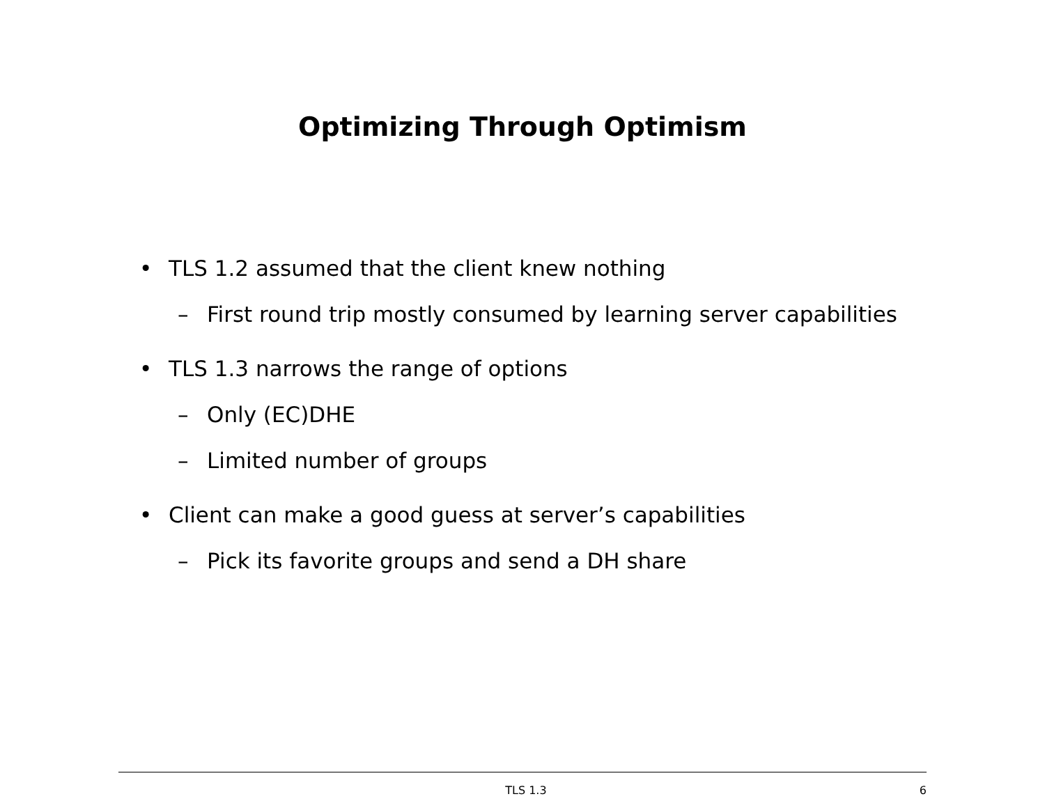Optimizing Through Optimism
• TLS 1.2 assumed that the client knew nothing
– First round trip mostly consumed by learning server capabilities
• TLS 1.3 narrows the range of options
– Only (EC)DHE
– Limited number of groups
• Client can make a good guess at server’s capabilities
– Pick its favorite groups and send a DH share
TLS 1.3 6